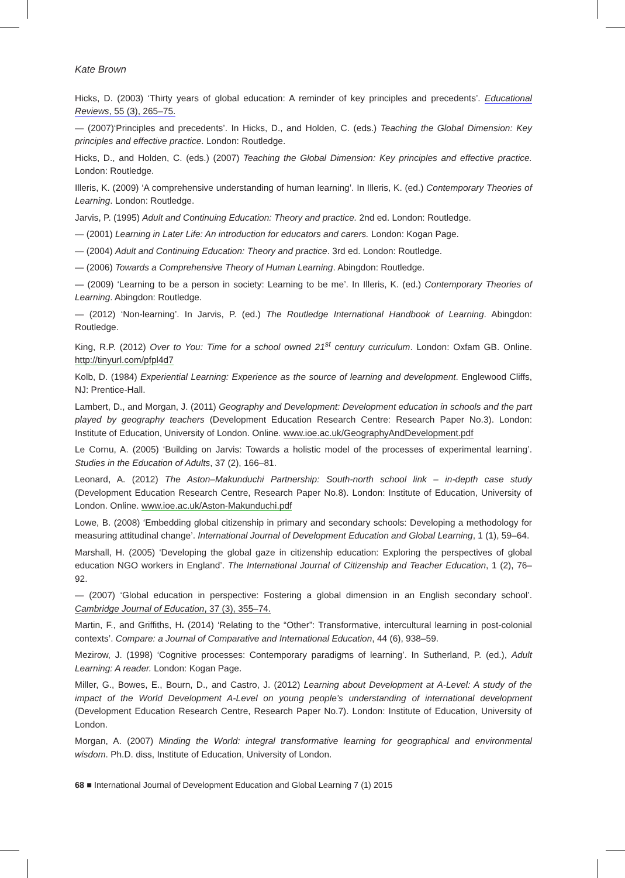Kate Brown
Hicks, D. (2003) ‘Thirty years of global education: A reminder of key principles and precedents’. Educational Reviews, 55 (3), 265–75.
— (2007)‘Principles and precedents’. In Hicks, D., and Holden, C. (eds.) Teaching the Global Dimension: Key principles and effective practice. London: Routledge.
Hicks, D., and Holden, C. (eds.) (2007) Teaching the Global Dimension: Key principles and effective practice. London: Routledge.
Illeris, K. (2009) ‘A comprehensive understanding of human learning’. In Illeris, K. (ed.) Contemporary Theories of Learning. London: Routledge.
Jarvis, P. (1995) Adult and Continuing Education: Theory and practice. 2nd ed. London: Routledge.
— (2001) Learning in Later Life: An introduction for educators and carers. London: Kogan Page.
— (2004) Adult and Continuing Education: Theory and practice. 3rd ed. London: Routledge.
— (2006) Towards a Comprehensive Theory of Human Learning. Abingdon: Routledge.
— (2009) ‘Learning to be a person in society: Learning to be me’. In Illeris, K. (ed.) Contemporary Theories of Learning. Abingdon: Routledge.
— (2012) ‘Non-learning’. In Jarvis, P. (ed.) The Routledge International Handbook of Learning. Abingdon: Routledge.
King, R.P. (2012) Over to You: Time for a school owned 21<sup>st</sup> century curriculum. London: Oxfam GB. Online. http://tinyurl.com/pfpl4d7
Kolb, D. (1984) Experiential Learning: Experience as the source of learning and development. Englewood Cliffs, NJ: Prentice-Hall.
Lambert, D., and Morgan, J. (2011) Geography and Development: Development education in schools and the part played by geography teachers (Development Education Research Centre: Research Paper No.3). London: Institute of Education, University of London. Online. www.ioe.ac.uk/GeographyAndDevelopment.pdf
Le Cornu, A. (2005) ‘Building on Jarvis: Towards a holistic model of the processes of experimental learning’. Studies in the Education of Adults, 37 (2), 166–81.
Leonard, A. (2012) The Aston–Makunduchi Partnership: South-north school link – in-depth case study (Development Education Research Centre, Research Paper No.8). London: Institute of Education, University of London. Online. www.ioe.ac.uk/Aston-Makunduchi.pdf
Lowe, B. (2008) ‘Embedding global citizenship in primary and secondary schools: Developing a methodology for measuring attitudinal change’. International Journal of Development Education and Global Learning, 1 (1), 59–64.
Marshall, H. (2005) ‘Developing the global gaze in citizenship education: Exploring the perspectives of global education NGO workers in England’. The International Journal of Citizenship and Teacher Education, 1 (2), 76–92.
— (2007) ‘Global education in perspective: Fostering a global dimension in an English secondary school’. Cambridge Journal of Education, 37 (3), 355–74.
Martin, F., and Griffiths, H. (2014) ‘Relating to the “Other”: Transformative, intercultural learning in post-colonial contexts’. Compare: a Journal of Comparative and International Education, 44 (6), 938–59.
Mezirow, J. (1998) ‘Cognitive processes: Contemporary paradigms of learning’. In Sutherland, P. (ed.), Adult Learning: A reader. London: Kogan Page.
Miller, G., Bowes, E., Bourn, D., and Castro, J. (2012) Learning about Development at A-Level: A study of the impact of the World Development A-Level on young people’s understanding of international development (Development Education Research Centre, Research Paper No.7). London: Institute of Education, University of London.
Morgan, A. (2007) Minding the World: integral transformative learning for geographical and environmental wisdom. Ph.D. diss, Institute of Education, University of London.
68 ■ International Journal of Development Education and Global Learning 7 (1) 2015